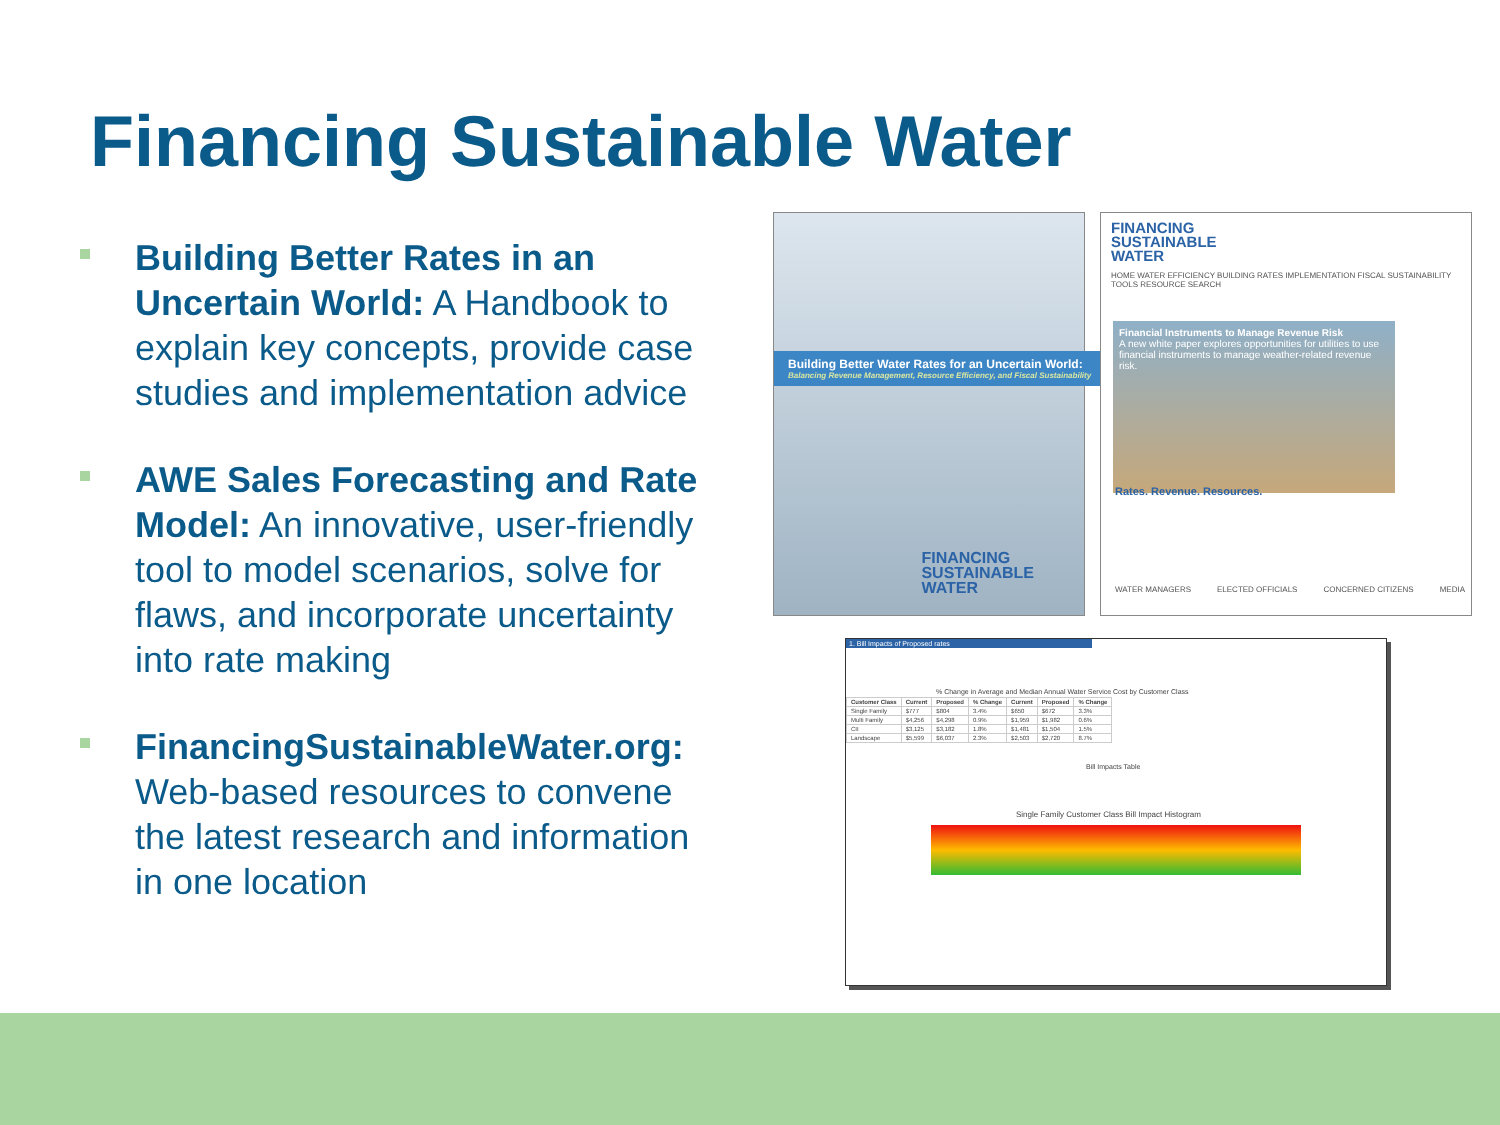Financing Sustainable Water
Building Better Rates in an Uncertain World: A Handbook to explain key concepts, provide case studies and implementation advice
AWE Sales Forecasting and Rate Model: An innovative, user-friendly tool to model scenarios, solve for flaws, and incorporate uncertainty into rate making
FinancingSustainableWater.org: Web-based resources to convene the latest research and information in one location
Building Better Water Rates for an Uncertain World:
Balancing Revenue Management, Resource Efficiency, and Fiscal Sustainability
FINANCING
SUSTAINABLE
WATER
FINANCING
SUSTAINABLE
WATER
HOME WATER EFFICIENCY BUILDING RATES IMPLEMENTATION FISCAL SUSTAINABILITY TOOLS RESOURCE SEARCH
Financial Instruments to Manage Revenue Risk
A new white paper explores opportunities for utilities to use financial instruments to manage weather-related revenue risk.
Rates. Revenue. Resources.
WATER MANAGERS ELECTED OFFICIALS CONCERNED CITIZENS MEDIA
1. Bill Impacts of Proposed rates
% Change in Average and Median Annual Water Service Cost by Customer Class
| Customer Class | Current | Proposed | % Change | Current | Proposed | % Change |
| --- | --- | --- | --- | --- | --- | --- |
| Single Family | $777 | $804 | 3.4% | $650 | $672 | 3.3% |
| Multi Family | $4,256 | $4,298 | 0.9% | $1,959 | $1,982 | 0.6% |
| CII | $3,125 | $3,182 | 1.8% | $1,481 | $1,504 | 1.5% |
| Landscape | $5,599 | $6,037 | 2.3% | $2,503 | $2,720 | 8.7% |
Bill Impacts Table
Single Family Customer Class Bill Impact Histogram